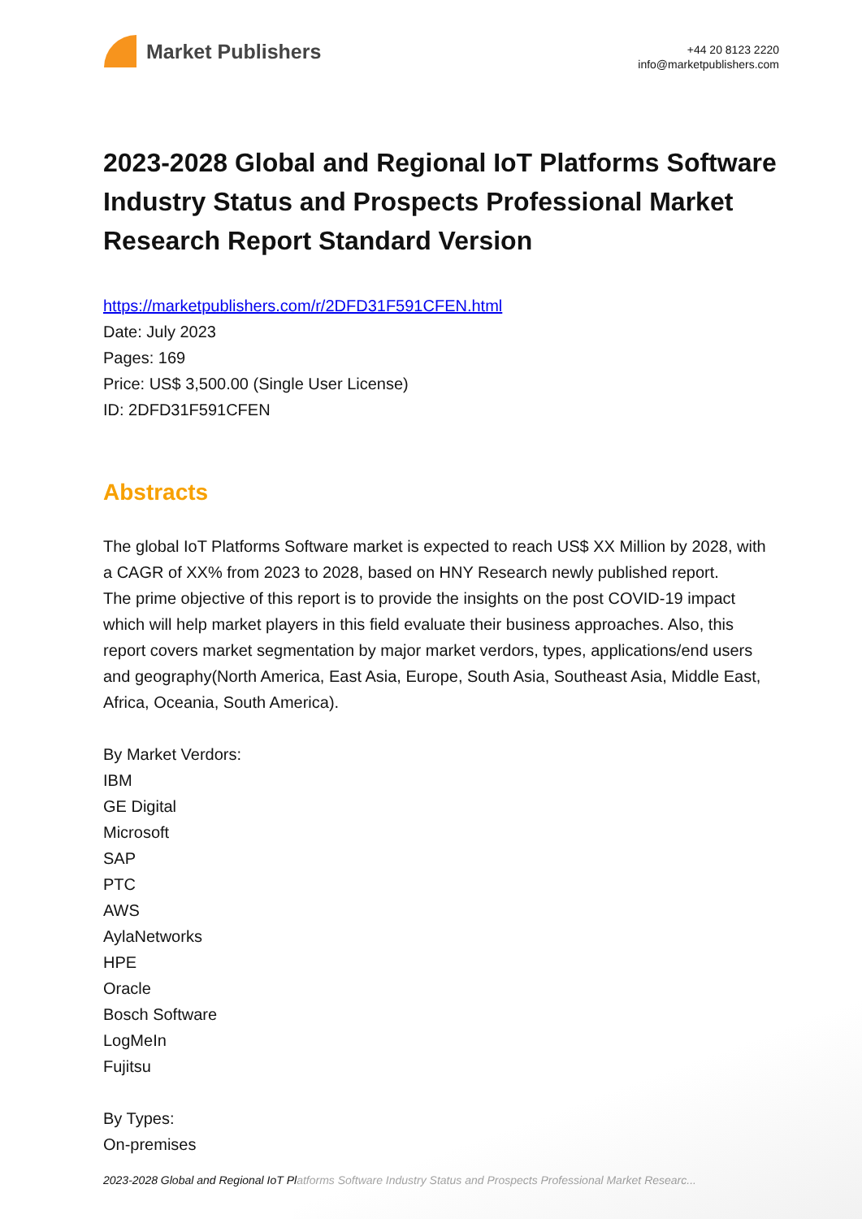Market Publishers
+44 20 8123 2220
info@marketpublishers.com
2023-2028 Global and Regional IoT Platforms Software Industry Status and Prospects Professional Market Research Report Standard Version
https://marketpublishers.com/r/2DFD31F591CFEN.html
Date: July 2023
Pages: 169
Price: US$ 3,500.00 (Single User License)
ID: 2DFD31F591CFEN
Abstracts
The global IoT Platforms Software market is expected to reach US$ XX Million by 2028, with a CAGR of XX% from 2023 to 2028, based on HNY Research newly published report.
The prime objective of this report is to provide the insights on the post COVID-19 impact which will help market players in this field evaluate their business approaches. Also, this report covers market segmentation by major market verdors, types, applications/end users and geography(North America, East Asia, Europe, South Asia, Southeast Asia, Middle East, Africa, Oceania, South America).
By Market Verdors:
IBM
GE Digital
Microsoft
SAP
PTC
AWS
AylaNetworks
HPE
Oracle
Bosch Software
LogMeIn
Fujitsu
By Types:
On-premises
2023-2028 Global and Regional IoT Platforms Software Industry Status and Prospects Professional Market Researc...